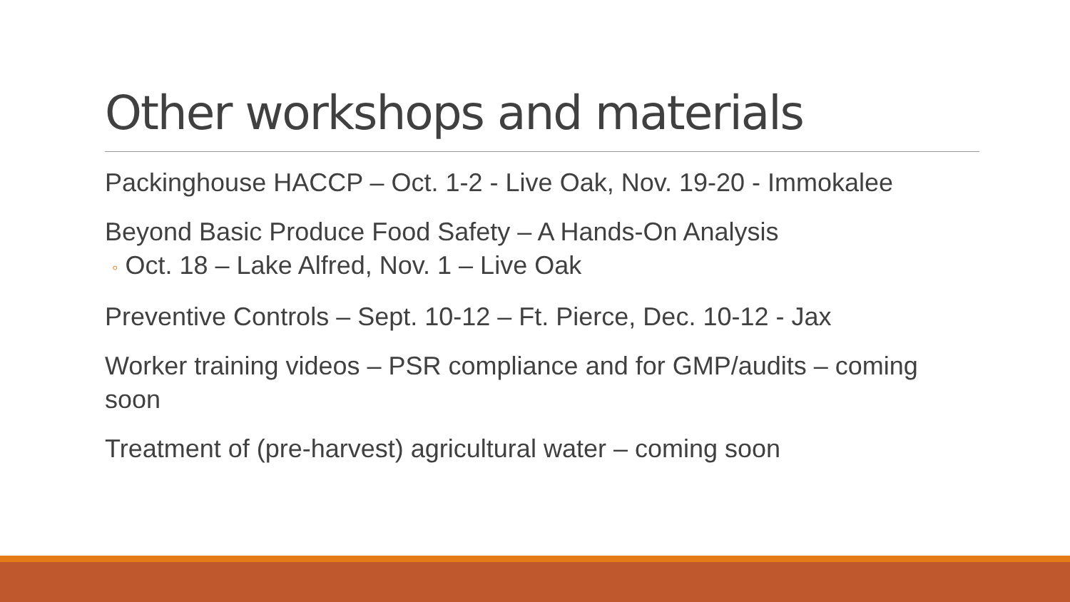Other workshops and materials
Packinghouse HACCP – Oct. 1-2 - Live Oak, Nov. 19-20 - Immokalee
Beyond Basic Produce Food Safety – A Hands-On Analysis
◦ Oct. 18 – Lake Alfred, Nov. 1 – Live Oak
Preventive Controls – Sept. 10-12 – Ft. Pierce, Dec. 10-12 - Jax
Worker training videos – PSR compliance and for GMP/audits – coming soon
Treatment of (pre-harvest) agricultural water – coming soon